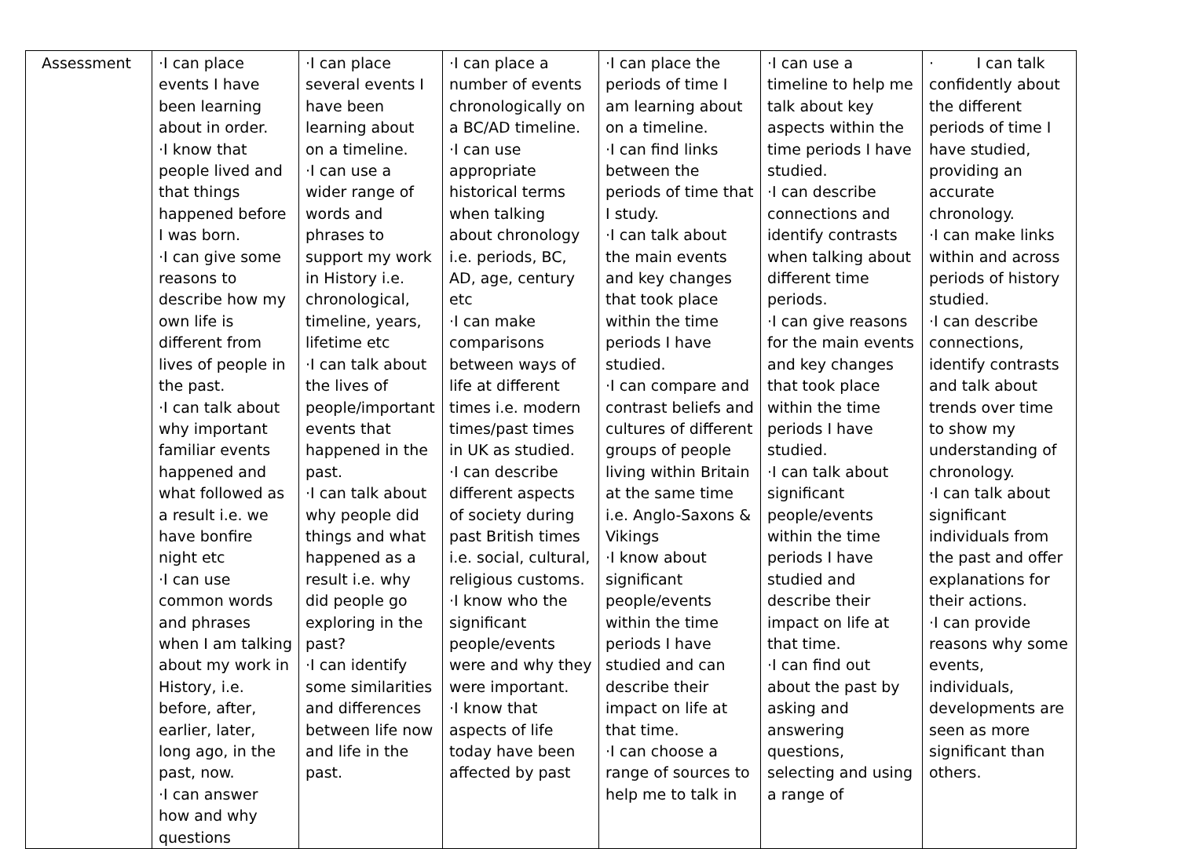| Assessment | ·I can place events I have been learning about in order. ·I know that people lived and that things happened before I was born. ·I can give some reasons to describe how my own life is different from lives of people in the past. ·I can talk about why important familiar events happened and what followed as a result i.e. we have bonfire night etc ·I can use common words and phrases when I am talking about my work in History, i.e. before, after, earlier, later, long ago, in the past, now. ·I can answer how and why questions | ·I can place several events I have been learning about on a timeline. ·I can use a wider range of words and phrases to support my work in History i.e. chronological, timeline, years, lifetime etc ·I can talk about the lives of people/important events that happened in the past. ·I can talk about why people did things and what happened as a result i.e. why did people go exploring in the past? ·I can identify some similarities and differences between life now and life in the past. | ·I can place a number of events chronologically on a BC/AD timeline. ·I can use appropriate historical terms when talking about chronology i.e. periods, BC, AD, age, century etc ·I can make comparisons between ways of life at different times i.e. modern times/past times in UK as studied. ·I can describe different aspects of society during past British times i.e. social, cultural, religious customs. ·I know who the significant people/events were and why they were important. ·I know that aspects of life today have been affected by past | ·I can place the periods of time I am learning about on a timeline. ·I can find links between the periods of time that I study. ·I can talk about the main events and key changes that took place within the time periods I have studied. ·I can compare and contrast beliefs and cultures of different groups of people living within Britain at the same time i.e. Anglo-Saxons & Vikings ·I know about significant people/events within the time periods I have studied and can describe their impact on life at that time. ·I can choose a range of sources to help me to talk in | ·I can use a timeline to help me talk about key aspects within the time periods I have studied. ·I can describe connections and identify contrasts when talking about different time periods. ·I can give reasons for the main events and key changes that took place within the time periods I have studied. ·I can talk about significant people/events within the time periods I have studied and describe their impact on life at that time. ·I can find out about the past by asking and answering questions, selecting and using a range of | · I can talk confidently about the different periods of time I have studied, providing an accurate chronology. ·I can make links within and across periods of history studied. ·I can describe connections, identify contrasts and talk about trends over time to show my understanding of chronology. ·I can talk about significant individuals from the past and offer explanations for their actions. ·I can provide reasons why some events, individuals, developments are seen as more significant than others. |